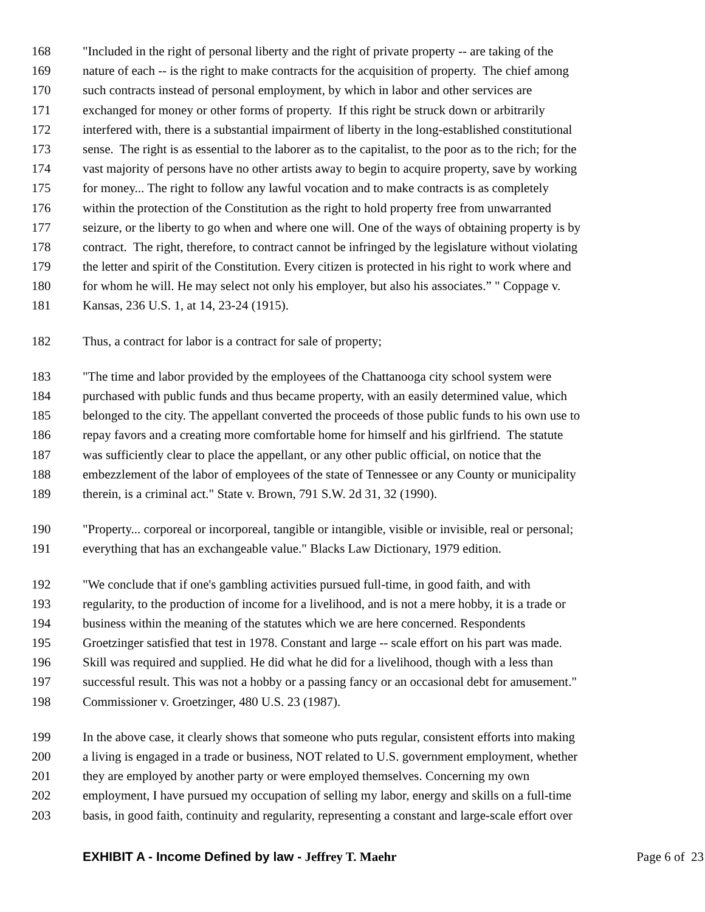168 "Included in the right of personal liberty and the right of private property -- are taking of the
169 nature of each -- is the right to make contracts for the acquisition of property. The chief among
170 such contracts instead of personal employment, by which in labor and other services are
171 exchanged for money or other forms of property. If this right be struck down or arbitrarily
172 interfered with, there is a substantial impairment of liberty in the long-established constitutional
173 sense. The right is as essential to the laborer as to the capitalist, to the poor as to the rich; for the
174 vast majority of persons have no other artists away to begin to acquire property, save by working
175 for money... The right to follow any lawful vocation and to make contracts is as completely
176 within the protection of the Constitution as the right to hold property free from unwarranted
177 seizure, or the liberty to go when and where one will. One of the ways of obtaining property is by
178 contract. The right, therefore, to contract cannot be infringed by the legislature without violating
179 the letter and spirit of the Constitution. Every citizen is protected in his right to work where and
180 for whom he will. He may select not only his employer, but also his associates.” " Coppage v.
181 Kansas, 236 U.S. 1, at 14, 23-24 (1915).
182 Thus, a contract for labor is a contract for sale of property;
183 "The time and labor provided by the employees of the Chattanooga city school system were
184 purchased with public funds and thus became property, with an easily determined value, which
185 belonged to the city. The appellant converted the proceeds of those public funds to his own use to
186 repay favors and a creating more comfortable home for himself and his girlfriend. The statute
187 was sufficiently clear to place the appellant, or any other public official, on notice that the
188 embezzlement of the labor of employees of the state of Tennessee or any County or municipality
189 therein, is a criminal act." State v. Brown, 791 S.W. 2d 31, 32 (1990).
190 "Property... corporeal or incorporeal, tangible or intangible, visible or invisible, real or personal;
191 everything that has an exchangeable value." Blacks Law Dictionary, 1979 edition.
192 "We conclude that if one's gambling activities pursued full-time, in good faith, and with
193 regularity, to the production of income for a livelihood, and is not a mere hobby, it is a trade or
194 business within the meaning of the statutes which we are here concerned. Respondents
195 Groetzinger satisfied that test in 1978. Constant and large -- scale effort on his part was made.
196 Skill was required and supplied. He did what he did for a livelihood, though with a less than
197 successful result. This was not a hobby or a passing fancy or an occasional debt for amusement."
198 Commissioner v. Groetzinger, 480 U.S. 23 (1987).
199 In the above case, it clearly shows that someone who puts regular, consistent efforts into making
200 a living is engaged in a trade or business, NOT related to U.S. government employment, whether
201 they are employed by another party or were employed themselves. Concerning my own
202 employment, I have pursued my occupation of selling my labor, energy and skills on a full-time
203 basis, in good faith, continuity and regularity, representing a constant and large-scale effort over
EXHIBIT A - Income Defined by law - Jeffrey T. Maehr Page 6 of 23